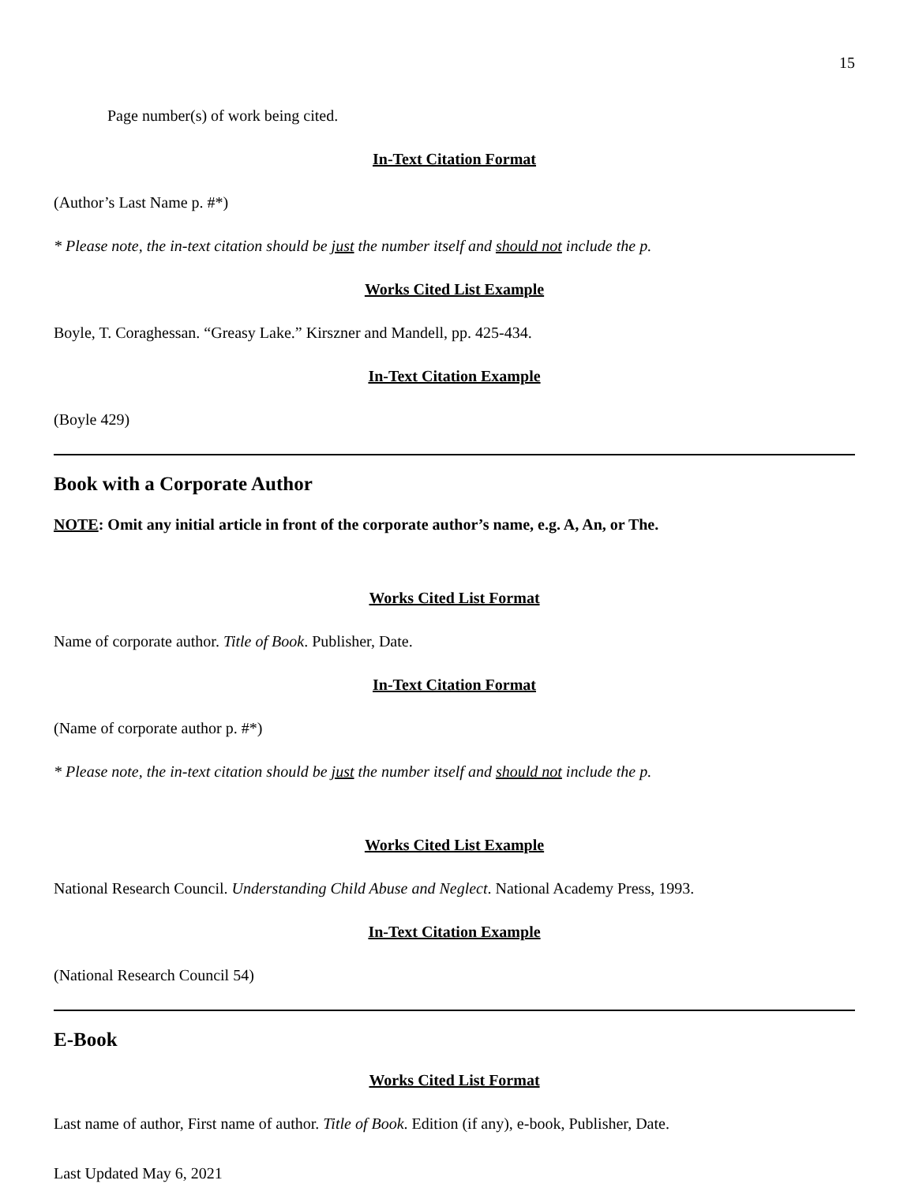15
Page number(s) of work being cited.
In-Text Citation Format
(Author’s Last Name p. #*)
* Please note, the in-text citation should be just the number itself and should not include the p.
Works Cited List Example
Boyle, T. Coraghessan. “Greasy Lake.” Kirszner and Mandell, pp. 425-434.
In-Text Citation Example
(Boyle 429)
Book with a Corporate Author
NOTE: Omit any initial article in front of the corporate author’s name, e.g. A, An, or The.
Works Cited List Format
Name of corporate author. Title of Book. Publisher, Date.
In-Text Citation Format
(Name of corporate author p. #*)
* Please note, the in-text citation should be just the number itself and should not include the p.
Works Cited List Example
National Research Council. Understanding Child Abuse and Neglect. National Academy Press, 1993.
In-Text Citation Example
(National Research Council 54)
E-Book
Works Cited List Format
Last name of author, First name of author. Title of Book. Edition (if any), e-book, Publisher, Date.
Last Updated May 6, 2021